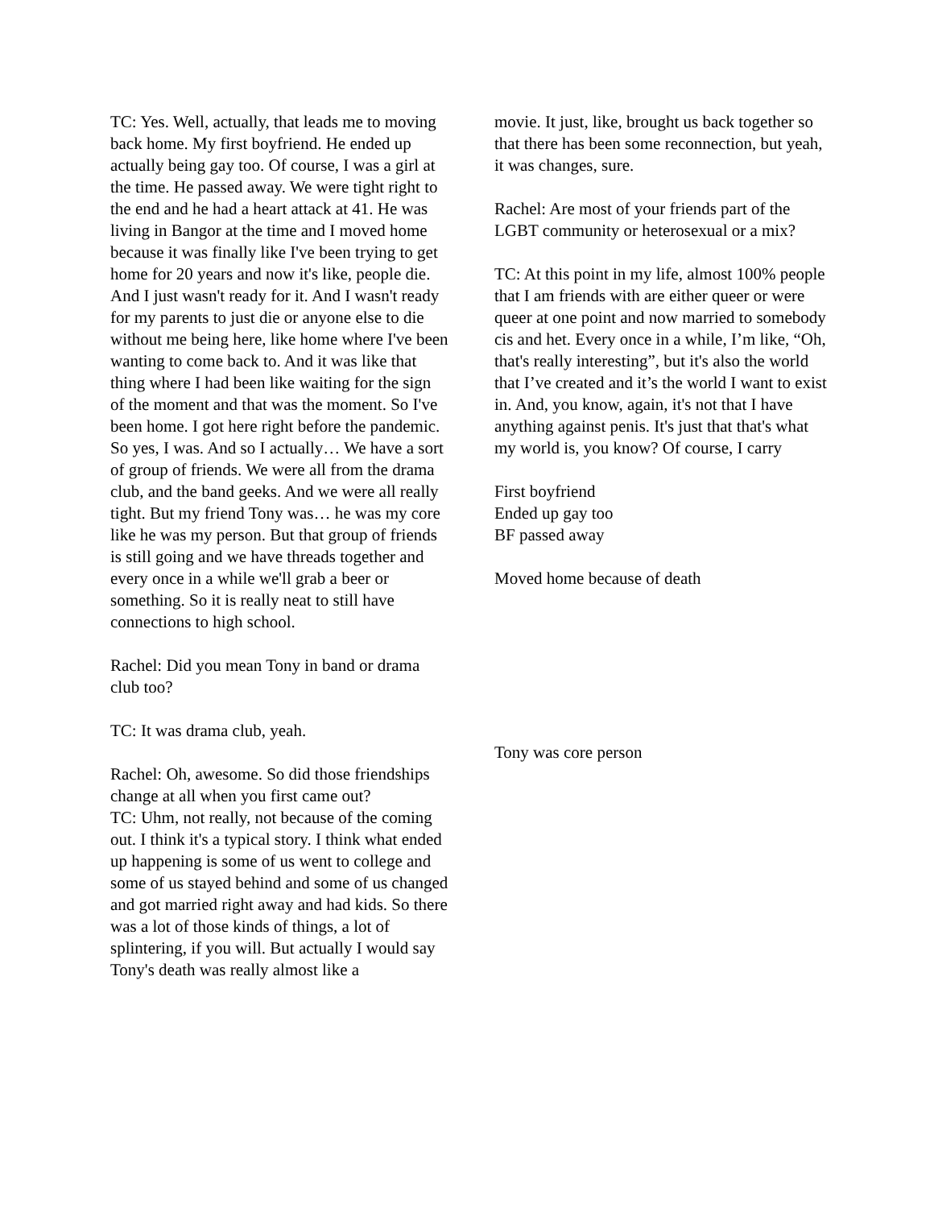TC: Yes. Well, actually, that leads me to moving back home. My first boyfriend. He ended up actually being gay too. Of course, I was a girl at the time. He passed away. We were tight right to the end and he had a heart attack at 41. He was living in Bangor at the time and I moved home because it was finally like I've been trying to get home for 20 years and now it's like, people die. And I just wasn't ready for it. And I wasn't ready for my parents to just die or anyone else to die without me being here, like home where I've been wanting to come back to. And it was like that thing where I had been like waiting for the sign of the moment and that was the moment. So I've been home. I got here right before the pandemic. So yes, I was. And so I actually… We have a sort of group of friends. We were all from the drama club, and the band geeks. And we were all really tight. But my friend Tony was… he was my core like he was my person. But that group of friends is still going and we have threads together and every once in a while we'll grab a beer or something. So it is really neat to still have connections to high school.
Rachel: Did you mean Tony in band or drama club too?
TC: It was drama club, yeah.
Rachel: Oh, awesome. So did those friendships change at all when you first came out?
TC: Uhm, not really, not because of the coming out. I think it's a typical story. I think what ended up happening is some of us went to college and some of us stayed behind and some of us changed and got married right away and had kids. So there was a lot of those kinds of things, a lot of splintering, if you will. But actually I would say Tony's death was really almost like a
movie. It just, like, brought us back together so that there has been some reconnection, but yeah, it was changes, sure.
Rachel: Are most of your friends part of the LGBT community or heterosexual or a mix?
TC: At this point in my life, almost 100% people that I am friends with are either queer or were queer at one point and now married to somebody cis and het. Every once in a while, I’m like, “Oh, that's really interesting”, but it's also the world that I’ve created and it’s the world I want to exist in. And, you know, again, it's not that I have anything against penis. It's just that that's what my world is, you know? Of course, I carry
First boyfriend
Ended up gay too
BF passed away
Moved home because of death
Tony was core person